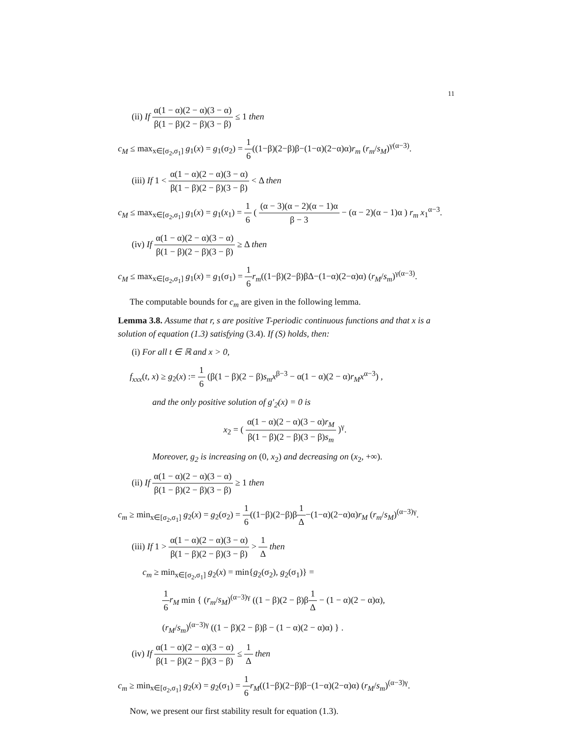11
(ii) If α(1 − α)(2 − α)(3 − α) β(1 − β)(2 − β)(3 − β) ≤ 1 then
c<sub>M</sub> ≤ max<sub>x∈[σ<sub>2</sub>,σ<sub>1</sub>]</sub> g<sub>1</sub>(x) = g<sub>1</sub>(σ<sub>2</sub>) = 1 6((1−β)(2−β)β−(1−α)(2−α)α)r<sub>m</sub> (r<sub>m</sub>/s<sub>M</sub>)<sup>γ(α−3)</sup>.
(iii) If 1 < α(1 − α)(2 − α)(3 − α) β(1 − β)(2 − β)(3 − β) < Δ then
c<sub>M</sub> ≤ max<sub>x∈[σ<sub>2</sub>,σ<sub>1</sub>]</sub> g<sub>1</sub>(x) = g<sub>1</sub>(x<sub>1</sub>) = 1 6 ( (α − 3)(α − 2)(α − 1)α β − 3 − (α − 2)(α − 1)α ) r<sub>m</sub> x<sub>1</sub><sup>α−3</sup>.
(iv) If α(1 − α)(2 − α)(3 − α) β(1 − β)(2 − β)(3 − β) ≥ Δ then
c<sub>M</sub> ≤ max<sub>x∈[σ<sub>2</sub>,σ<sub>1</sub>]</sub> g<sub>1</sub>(x) = g<sub>1</sub>(σ<sub>1</sub>) = 1 6 r<sub>m</sub>((1−β)(2−β)βΔ−(1−α)(2−α)α) (r<sub>M</sub>/s<sub>m</sub>)<sup>γ(α−3)</sup>.
The computable bounds for c<sub>m</sub> are given in the following lemma.
Lemma 3.8. Assume that r, s are positive T-periodic continuous functions and that x is a solution of equation (1.3) satisfying (3.4). If (S) holds, then:
(i) For all t ∈ ℝ and x > 0,
f<sub>xxx</sub>(t, x) ≥ g<sub>2</sub>(x) := 1 6 (β(1 − β)(2 − β)s<sub>m</sub>x<sup>β−3</sup> − α(1 − α)(2 − α)r<sub>M</sub>x<sup>α−3</sup>) ,
and the only positive solution of g′<sub>2</sub>(x) = 0 is
x<sub>2</sub> = ( α(1 − α)(2 − α)(3 − α)r<sub>M</sub> β(1 − β)(2 − β)(3 − β)s<sub>m</sub> )<sup>γ</sup>.
Moreover, g<sub>2</sub> is increasing on (0, x<sub>2</sub>) and decreasing on (x<sub>2</sub>, +∞).
(ii) If α(1 − α)(2 − α)(3 − α) β(1 − β)(2 − β)(3 − β) ≥ 1 then
c<sub>m</sub> ≥ min<sub>x∈[σ<sub>2</sub>,σ<sub>1</sub>]</sub> g<sub>2</sub>(x) = g<sub>2</sub>(σ<sub>2</sub>) = 1 6((1−β)(2−β)β1 Δ−(1−α)(2−α)α)r<sub>M</sub> (r<sub>m</sub>/s<sub>M</sub>)<sup>(α−3)γ</sup>.
(iii) If 1 > α(1 − α)(2 − α)(3 − α) β(1 − β)(2 − β)(3 − β) > 1 Δ then
c<sub>m</sub> ≥ min<sub>x∈[σ<sub>2</sub>,σ<sub>1</sub>]</sub> g<sub>2</sub>(x) = min{g<sub>2</sub>(σ<sub>2</sub>), g<sub>2</sub>(σ<sub>1</sub>)} =
1 6 r<sub>M</sub> min { (r<sub>m</sub>/s<sub>M</sub>)<sup>(α−3)γ</sup> ((1 − β)(2 − β)β1 Δ − (1 − α)(2 − α)α),
(r<sub>M</sub>/s<sub>m</sub>)<sup>(α−3)γ</sup> ((1 − β)(2 − β)β − (1 − α)(2 − α)α) } .
(iv) If α(1 − α)(2 − α)(3 − α) β(1 − β)(2 − β)(3 − β) ≤ 1 Δ then
c<sub>m</sub> ≥ min<sub>x∈[σ<sub>2</sub>,σ<sub>1</sub>]</sub> g<sub>2</sub>(x) = g<sub>2</sub>(σ<sub>1</sub>) = 1 6 r<sub>M</sub>((1−β)(2−β)β−(1−α)(2−α)α) (r<sub>M</sub>/s<sub>m</sub>)<sup>(α−3)γ</sup>.
Now, we present our first stability result for equation (1.3).